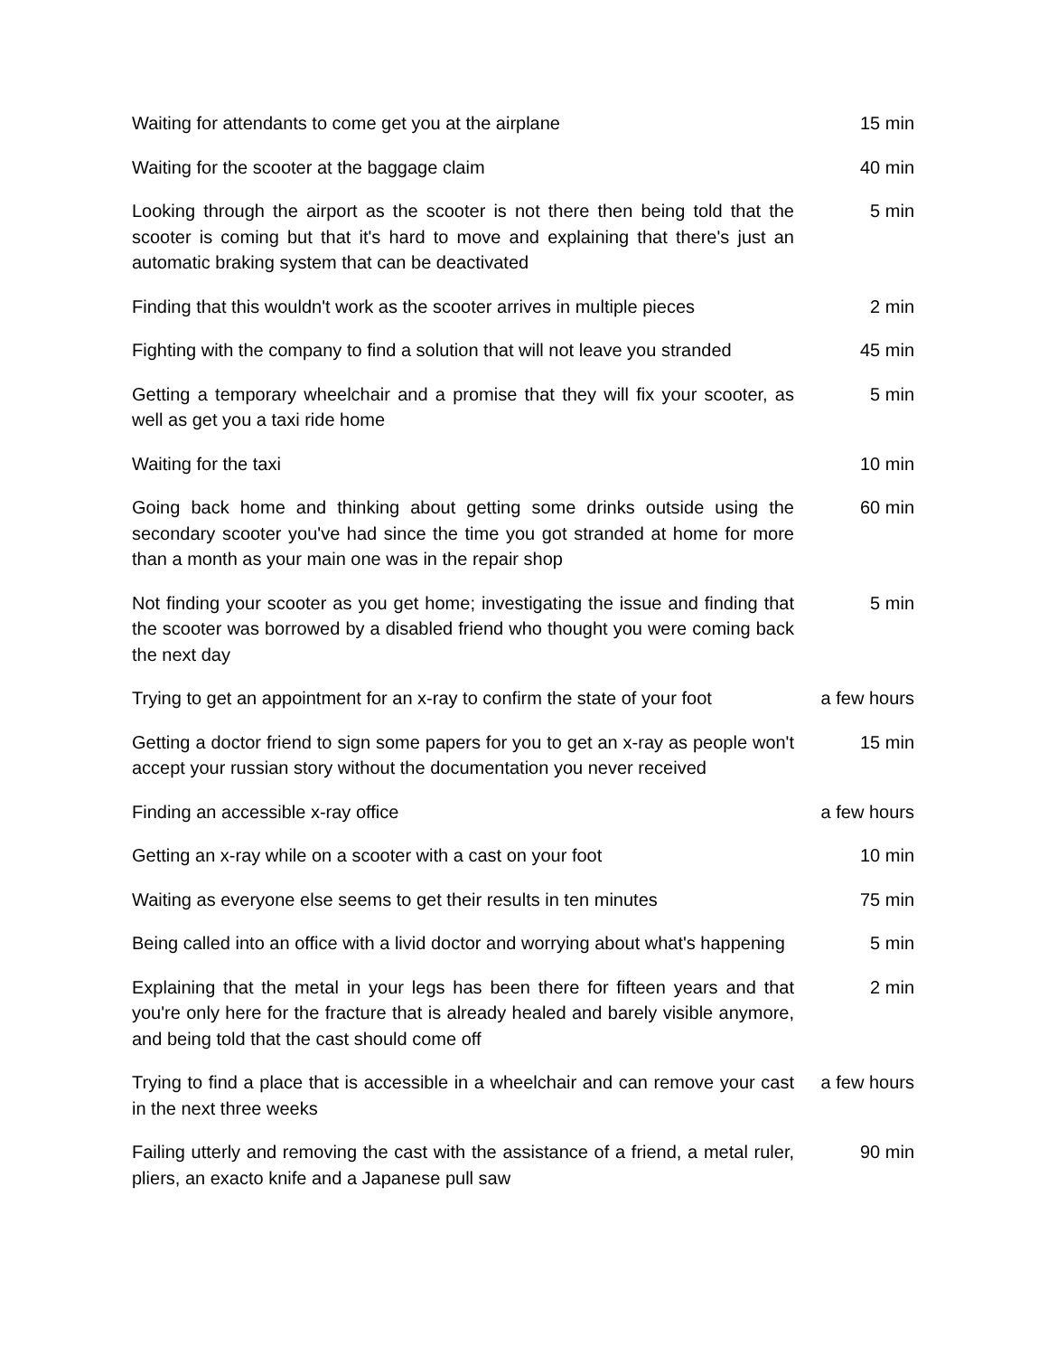| Waiting for attendants to come get you at the airplane | 15 min |
| Waiting for the scooter at the baggage claim | 40 min |
| Looking through the airport as the scooter is not there then being told that the scooter is coming but that it's hard to move and explaining that there's just an automatic braking system that can be deactivated | 5 min |
| Finding that this wouldn't work as the scooter arrives in multiple pieces | 2 min |
| Fighting with the company to find a solution that will not leave you stranded | 45 min |
| Getting a temporary wheelchair and a promise that they will fix your scooter, as well as get you a taxi ride home | 5 min |
| Waiting for the taxi | 10 min |
| Going back home and thinking about getting some drinks outside using the secondary scooter you've had since the time you got stranded at home for more than a month as your main one was in the repair shop | 60 min |
| Not finding your scooter as you get home; investigating the issue and finding that the scooter was borrowed by a disabled friend who thought you were coming back the next day | 5 min |
| Trying to get an appointment for an x-ray to confirm the state of your foot | a few hours |
| Getting a doctor friend to sign some papers for you to get an x-ray as people won't accept your russian story without the documentation you never received | 15 min |
| Finding an accessible x-ray office | a few hours |
| Getting an x-ray while on a scooter with a cast on your foot | 10 min |
| Waiting as everyone else seems to get their results in ten minutes | 75 min |
| Being called into an office with a livid doctor and worrying about what's happening | 5 min |
| Explaining that the metal in your legs has been there for fifteen years and that you're only here for the fracture that is already healed and barely visible anymore, and being told that the cast should come off | 2 min |
| Trying to find a place that is accessible in a wheelchair and can remove your cast in the next three weeks | a few hours |
| Failing utterly and removing the cast with the assistance of a friend, a metal ruler, pliers, an exacto knife and a Japanese pull saw | 90 min |